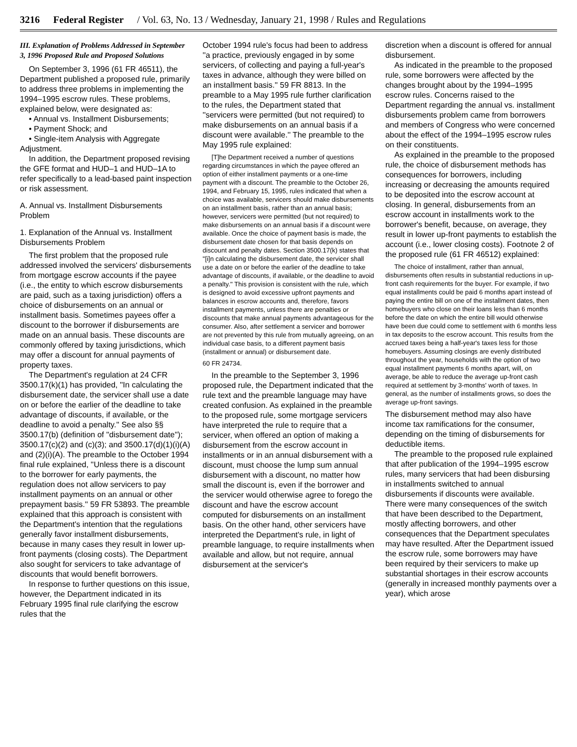3216 Federal Register / Vol. 63, No. 13 / Wednesday, January 21, 1998 / Rules and Regulations
III. Explanation of Problems Addressed in September 3, 1996 Proposed Rule and Proposed Solutions
On September 3, 1996 (61 FR 46511), the Department published a proposed rule, primarily to address three problems in implementing the 1994–1995 escrow rules. These problems, explained below, were designated as:
• Annual vs. Installment Disbursements;
• Payment Shock; and
• Single-item Analysis with Aggregate Adjustment.
In addition, the Department proposed revising the GFE format and HUD–1 and HUD–1A to refer specifically to a lead-based paint inspection or risk assessment.
A. Annual vs. Installment Disbursements Problem
1. Explanation of the Annual vs. Installment Disbursements Problem
The first problem that the proposed rule addressed involved the servicers' disbursements from mortgage escrow accounts if the payee (i.e., the entity to which escrow disbursements are paid, such as a taxing jurisdiction) offers a choice of disbursements on an annual or installment basis. Sometimes payees offer a discount to the borrower if disbursements are made on an annual basis. These discounts are commonly offered by taxing jurisdictions, which may offer a discount for annual payments of property taxes.
The Department's regulation at 24 CFR 3500.17(k)(1) has provided, ''In calculating the disbursement date, the servicer shall use a date on or before the earlier of the deadline to take advantage of discounts, if available, or the deadline to avoid a penalty.'' See also §§ 3500.17(b) (definition of ''disbursement date''); 3500.17(c)(2) and (c)(3); and 3500.17(d)(1)(i)(A) and (2)(i)(A). The preamble to the October 1994 final rule explained, ''Unless there is a discount to the borrower for early payments, the regulation does not allow servicers to pay installment payments on an annual or other prepayment basis.'' 59 FR 53893. The preamble explained that this approach is consistent with the Department's intention that the regulations generally favor installment disbursements, because in many cases they result in lower up-front payments (closing costs). The Department also sought for servicers to take advantage of discounts that would benefit borrowers.
In response to further questions on this issue, however, the Department indicated in its February 1995 final rule clarifying the escrow rules that the
October 1994 rule's focus had been to address ''a practice, previously engaged in by some servicers, of collecting and paying a full-year's taxes in advance, although they were billed on an installment basis.'' 59 FR 8813. In the preamble to a May 1995 rule further clarification to the rules, the Department stated that ''servicers were permitted (but not required) to make disbursements on an annual basis if a discount were available.'' The preamble to the May 1995 rule explained:
[T]he Department received a number of questions regarding circumstances in which the payee offered an option of either installment payments or a one-time payment with a discount. The preamble to the October 26, 1994, and February 15, 1995, rules indicated that when a choice was available, servicers should make disbursements on an installment basis, rather than an annual basis; however, servicers were permitted (but not required) to make disbursements on an annual basis if a discount were available. Once the choice of payment basis is made, the disbursement date chosen for that basis depends on discount and penalty dates. Section 3500.17(k) states that ''[i]n calculating the disbursement date, the servicer shall use a date on or before the earlier of the deadline to take advantage of discounts, if available, or the deadline to avoid a penalty.'' This provision is consistent with the rule, which is designed to avoid excessive upfront payments and balances in escrow accounts and, therefore, favors installment payments, unless there are penalties or discounts that make annual payments advantageous for the consumer. Also, after settlement a servicer and borrower are not prevented by this rule from mutually agreeing, on an individual case basis, to a different payment basis (installment or annual) or disbursement date.
60 FR 24734.
In the preamble to the September 3, 1996 proposed rule, the Department indicated that the rule text and the preamble language may have created confusion. As explained in the preamble to the proposed rule, some mortgage servicers have interpreted the rule to require that a servicer, when offered an option of making a disbursement from the escrow account in installments or in an annual disbursement with a discount, must choose the lump sum annual disbursement with a discount, no matter how small the discount is, even if the borrower and the servicer would otherwise agree to forego the discount and have the escrow account computed for disbursements on an installment basis. On the other hand, other servicers have interpreted the Department's rule, in light of preamble language, to require installments when available and allow, but not require, annual disbursement at the servicer's
discretion when a discount is offered for annual disbursement.
As indicated in the preamble to the proposed rule, some borrowers were affected by the changes brought about by the 1994–1995 escrow rules. Concerns raised to the Department regarding the annual vs. installment disbursements problem came from borrowers and members of Congress who were concerned about the effect of the 1994–1995 escrow rules on their constituents.
As explained in the preamble to the proposed rule, the choice of disbursement methods has consequences for borrowers, including increasing or decreasing the amounts required to be deposited into the escrow account at closing. In general, disbursements from an escrow account in installments work to the borrower's benefit, because, on average, they result in lower up-front payments to establish the account (i.e., lower closing costs). Footnote 2 of the proposed rule (61 FR 46512) explained:
The choice of installment, rather than annual, disbursements often results in substantial reductions in up-front cash requirements for the buyer. For example, if two equal installments could be paid 6 months apart instead of paying the entire bill on one of the installment dates, then homebuyers who close on their loans less than 6 months before the date on which the entire bill would otherwise have been due could come to settlement with 6 months less in tax deposits to the escrow account. This results from the accrued taxes being a half-year's taxes less for those homebuyers. Assuming closings are evenly distributed throughout the year, households with the option of two equal installment payments 6 months apart, will, on average, be able to reduce the average up-front cash required at settlement by 3-months' worth of taxes. In general, as the number of installments grows, so does the average up-front savings.
The disbursement method may also have income tax ramifications for the consumer, depending on the timing of disbursements for deductible items.
The preamble to the proposed rule explained that after publication of the 1994–1995 escrow rules, many servicers that had been disbursing in installments switched to annual disbursements if discounts were available. There were many consequences of the switch that have been described to the Department, mostly affecting borrowers, and other consequences that the Department speculates may have resulted. After the Department issued the escrow rule, some borrowers may have been required by their servicers to make up substantial shortages in their escrow accounts (generally in increased monthly payments over a year), which arose